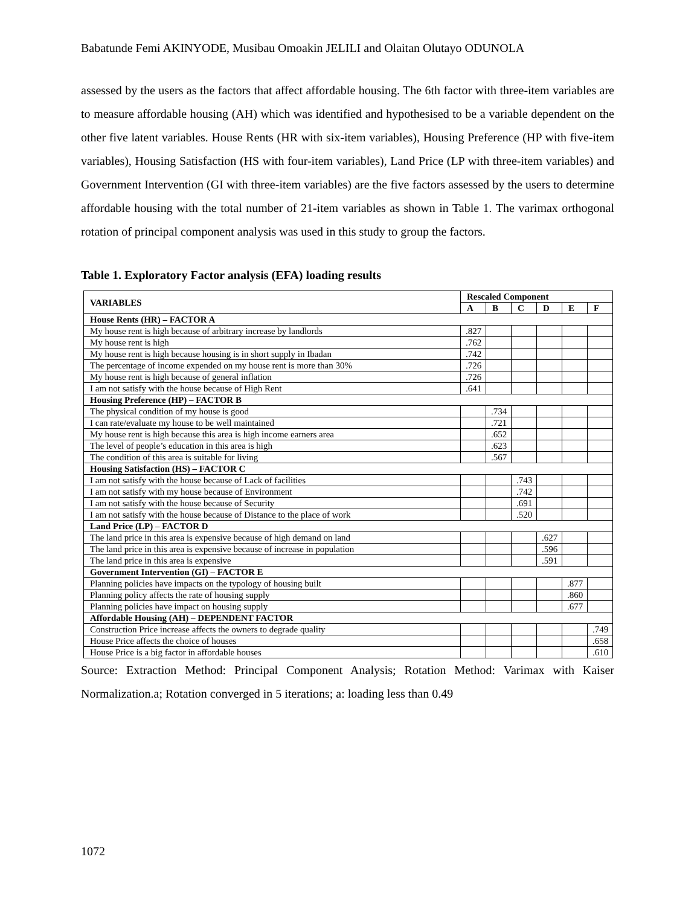Babatunde Femi AKINYODE, Musibau Omoakin JELILI and Olaitan Olutayo ODUNOLA
assessed by the users as the factors that affect affordable housing. The 6th factor with three-item variables are to measure affordable housing (AH) which was identified and hypothesised to be a variable dependent on the other five latent variables. House Rents (HR with six-item variables), Housing Preference (HP with five-item variables), Housing Satisfaction (HS with four-item variables), Land Price (LP with three-item variables) and Government Intervention (GI with three-item variables) are the five factors assessed by the users to determine affordable housing with the total number of 21-item variables as shown in Table 1. The varimax orthogonal rotation of principal component analysis was used in this study to group the factors.
Table 1. Exploratory Factor analysis (EFA) loading results
| VARIABLES | Rescaled Component | | | | | |
| --- | --- | --- | --- | --- | --- | --- |
| | A | B | C | D | E | F |
| House Rents (HR) – FACTOR A | | | | | | |
| My house rent is high because of arbitrary increase by landlords | .827 | | | | | |
| My house rent is high | .762 | | | | | |
| My house rent is high because housing is in short supply in Ibadan | .742 | | | | | |
| The percentage of income expended on my house rent is more than 30% | .726 | | | | | |
| My house rent is high because of general inflation | .726 | | | | | |
| I am not satisfy with the house because of High Rent | .641 | | | | | |
| Housing Preference (HP) – FACTOR B | | | | | | |
| The physical condition of my house is good | | .734 | | | | |
| I can rate/evaluate my house to be well maintained | | .721 | | | | |
| My house rent is high because this area is high income earners area | | .652 | | | | |
| The level of people’s education in this area is high | | .623 | | | | |
| The condition of this area is suitable for living | | .567 | | | | |
| Housing Satisfaction (HS) – FACTOR C | | | | | | |
| I am not satisfy with the house because of Lack of facilities | | | .743 | | | |
| I am not satisfy with my house because of Environment | | | .742 | | | |
| I am not satisfy with the house because of Security | | | .691 | | | |
| I am not satisfy with the house because of Distance to the place of work | | | .520 | | | |
| Land Price (LP) – FACTOR D | | | | | | |
| The land price in this area is expensive because of high demand on land | | | | .627 | | |
| The land price in this area is expensive because of increase in population | | | | .596 | | |
| The land price in this area is expensive | | | | .591 | | |
| Government Intervention (GI) – FACTOR E | | | | | | |
| Planning policies have impacts on the typology of housing built | | | | | .877 | |
| Planning policy affects the rate of housing supply | | | | | .860 | |
| Planning policies have impact on housing supply | | | | | .677 | |
| Affordable Housing (AH) – DEPENDENT FACTOR | | | | | | |
| Construction Price increase affects the owners to degrade quality | | | | | | .749 |
| House Price affects the choice of houses | | | | | | .658 |
| House Price is a big factor in affordable houses | | | | | | .610 |
Source: Extraction Method: Principal Component Analysis; Rotation Method: Varimax with Kaiser Normalization.a; Rotation converged in 5 iterations; a: loading less than 0.49
1072